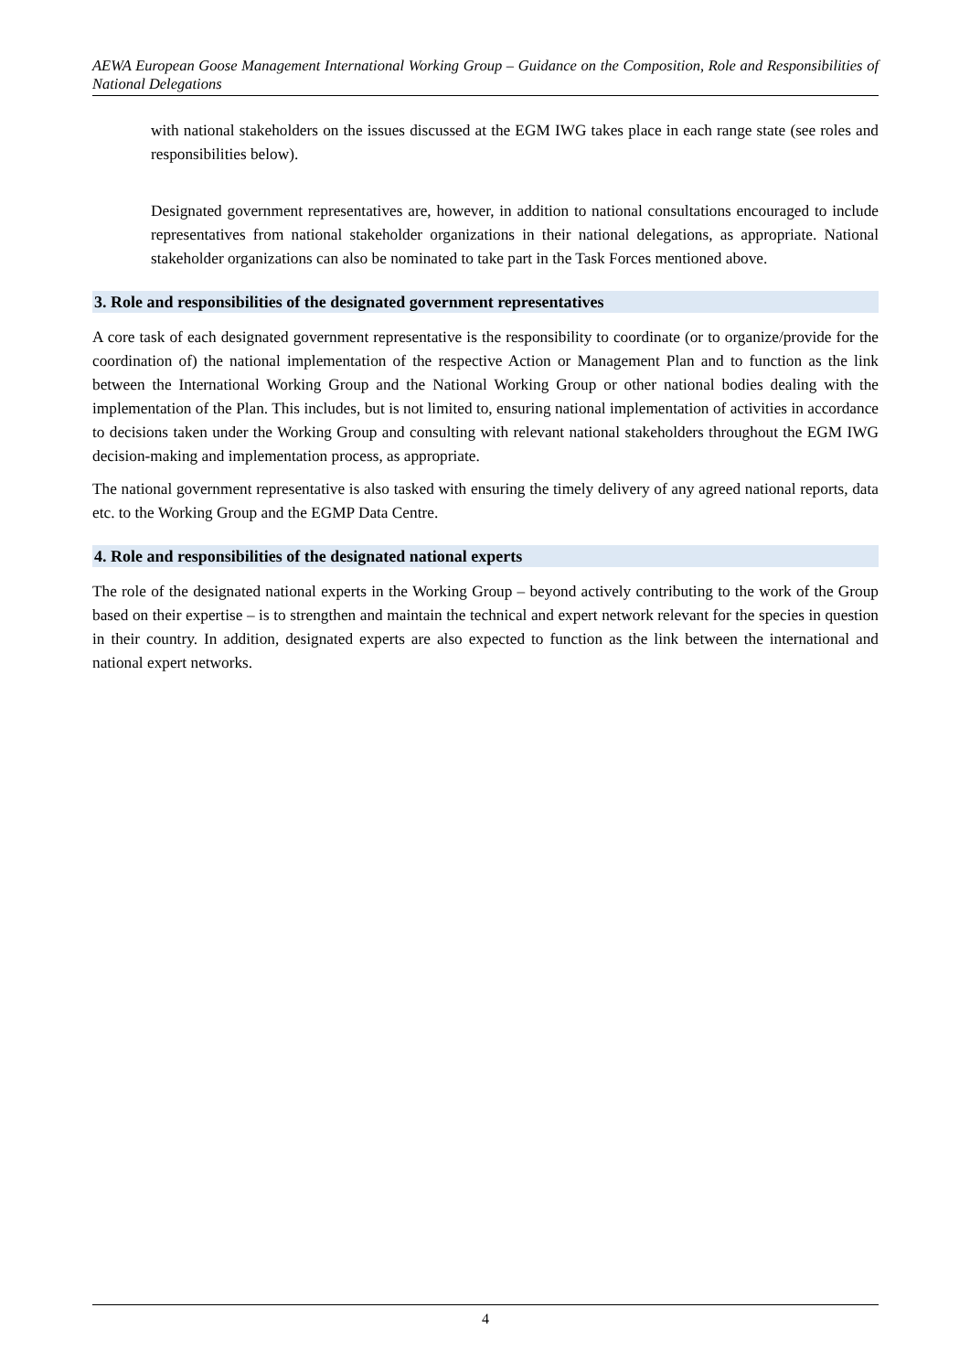AEWA European Goose Management International Working Group – Guidance on the Composition, Role and Responsibilities of National Delegations
with national stakeholders on the issues discussed at the EGM IWG takes place in each range state (see roles and responsibilities below).
Designated government representatives are, however, in addition to national consultations encouraged to include representatives from national stakeholder organizations in their national delegations, as appropriate. National stakeholder organizations can also be nominated to take part in the Task Forces mentioned above.
3. Role and responsibilities of the designated government representatives
A core task of each designated government representative is the responsibility to coordinate (or to organize/provide for the coordination of) the national implementation of the respective Action or Management Plan and to function as the link between the International Working Group and the National Working Group or other national bodies dealing with the implementation of the Plan. This includes, but is not limited to, ensuring national implementation of activities in accordance to decisions taken under the Working Group and consulting with relevant national stakeholders throughout the EGM IWG decision-making and implementation process, as appropriate.
The national government representative is also tasked with ensuring the timely delivery of any agreed national reports, data etc. to the Working Group and the EGMP Data Centre.
4. Role and responsibilities of the designated national experts
The role of the designated national experts in the Working Group – beyond actively contributing to the work of the Group based on their expertise – is to strengthen and maintain the technical and expert network relevant for the species in question in their country. In addition, designated experts are also expected to function as the link between the international and national expert networks.
4